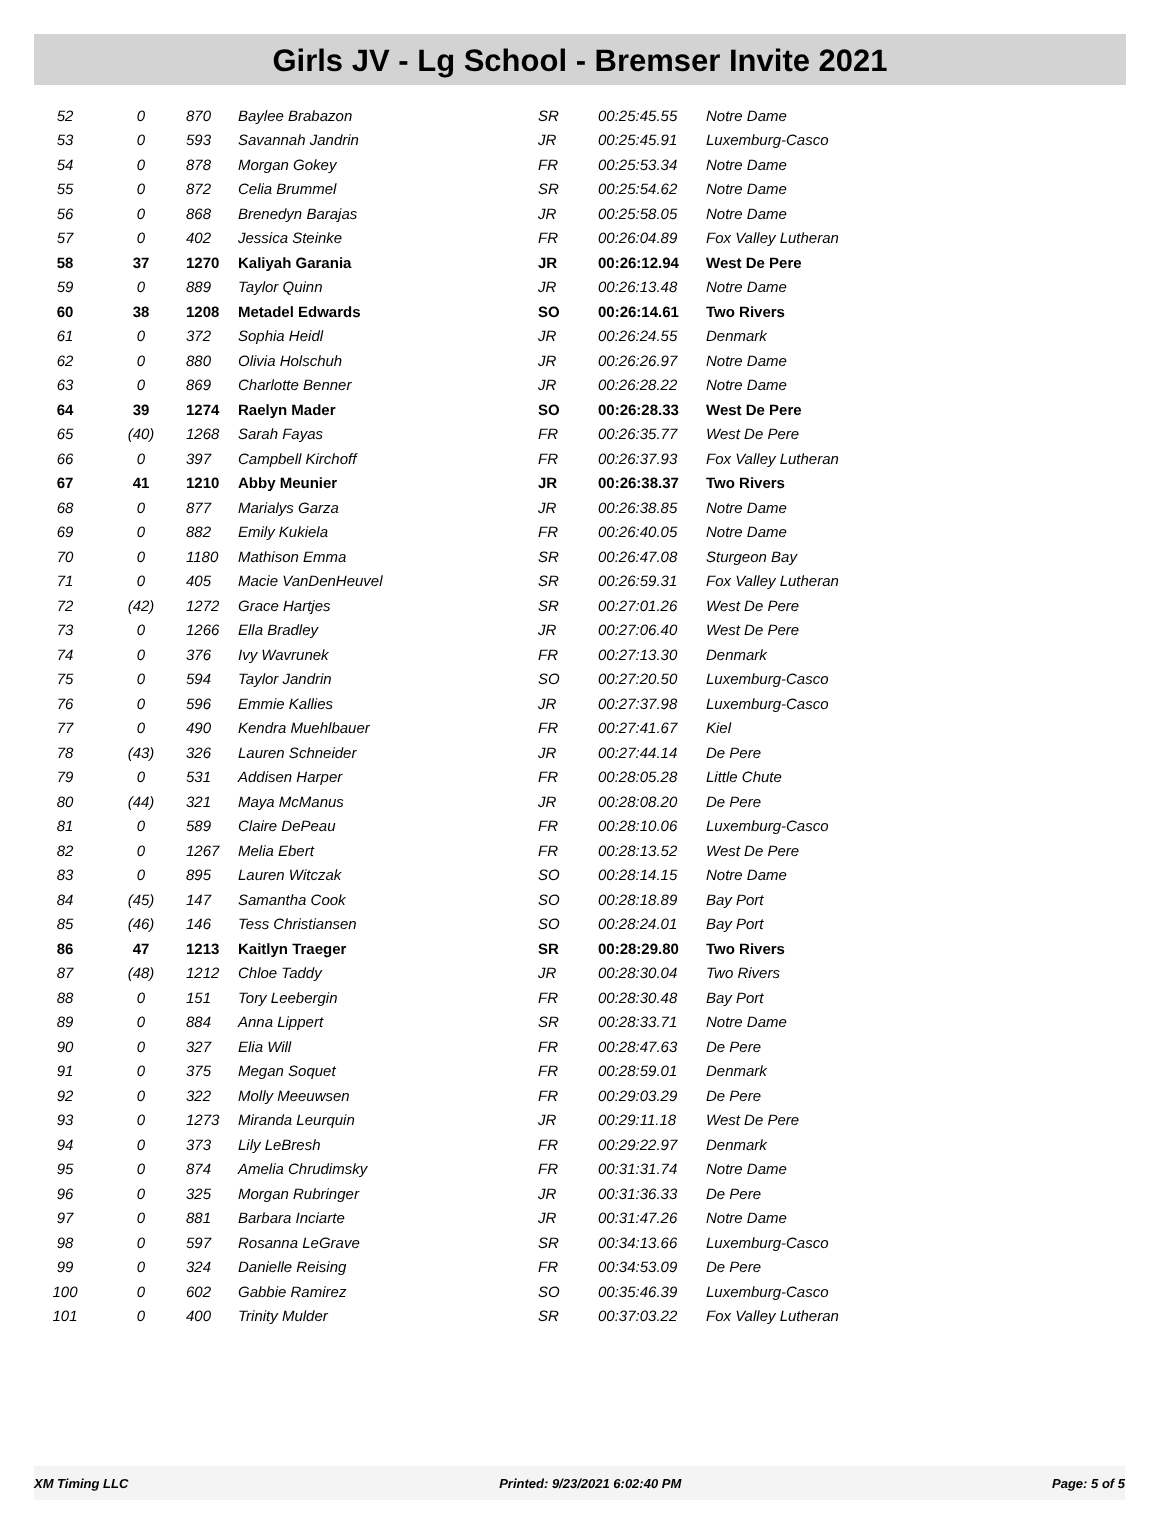Girls JV - Lg School - Bremser Invite 2021
| 52 | 0 | 870 | Baylee Brabazon | SR | 00:25:45.55 | Notre Dame |
| 53 | 0 | 593 | Savannah Jandrin | JR | 00:25:45.91 | Luxemburg-Casco |
| 54 | 0 | 878 | Morgan Gokey | FR | 00:25:53.34 | Notre Dame |
| 55 | 0 | 872 | Celia Brummel | SR | 00:25:54.62 | Notre Dame |
| 56 | 0 | 868 | Brenedyn Barajas | JR | 00:25:58.05 | Notre Dame |
| 57 | 0 | 402 | Jessica Steinke | FR | 00:26:04.89 | Fox Valley Lutheran |
| 58 | 37 | 1270 | Kaliyah Garania | JR | 00:26:12.94 | West De Pere |
| 59 | 0 | 889 | Taylor Quinn | JR | 00:26:13.48 | Notre Dame |
| 60 | 38 | 1208 | Metadel Edwards | SO | 00:26:14.61 | Two Rivers |
| 61 | 0 | 372 | Sophia Heidl | JR | 00:26:24.55 | Denmark |
| 62 | 0 | 880 | Olivia Holschuh | JR | 00:26:26.97 | Notre Dame |
| 63 | 0 | 869 | Charlotte Benner | JR | 00:26:28.22 | Notre Dame |
| 64 | 39 | 1274 | Raelyn Mader | SO | 00:26:28.33 | West De Pere |
| 65 | (40) | 1268 | Sarah Fayas | FR | 00:26:35.77 | West De Pere |
| 66 | 0 | 397 | Campbell Kirchoff | FR | 00:26:37.93 | Fox Valley Lutheran |
| 67 | 41 | 1210 | Abby Meunier | JR | 00:26:38.37 | Two Rivers |
| 68 | 0 | 877 | Marialys Garza | JR | 00:26:38.85 | Notre Dame |
| 69 | 0 | 882 | Emily Kukiela | FR | 00:26:40.05 | Notre Dame |
| 70 | 0 | 1180 | Mathison Emma | SR | 00:26:47.08 | Sturgeon Bay |
| 71 | 0 | 405 | Macie VanDenHeuvel | SR | 00:26:59.31 | Fox Valley Lutheran |
| 72 | (42) | 1272 | Grace Hartjes | SR | 00:27:01.26 | West De Pere |
| 73 | 0 | 1266 | Ella Bradley | JR | 00:27:06.40 | West De Pere |
| 74 | 0 | 376 | Ivy Wavrunek | FR | 00:27:13.30 | Denmark |
| 75 | 0 | 594 | Taylor Jandrin | SO | 00:27:20.50 | Luxemburg-Casco |
| 76 | 0 | 596 | Emmie Kallies | JR | 00:27:37.98 | Luxemburg-Casco |
| 77 | 0 | 490 | Kendra Muehlbauer | FR | 00:27:41.67 | Kiel |
| 78 | (43) | 326 | Lauren Schneider | JR | 00:27:44.14 | De Pere |
| 79 | 0 | 531 | Addisen Harper | FR | 00:28:05.28 | Little Chute |
| 80 | (44) | 321 | Maya McManus | JR | 00:28:08.20 | De Pere |
| 81 | 0 | 589 | Claire DePeau | FR | 00:28:10.06 | Luxemburg-Casco |
| 82 | 0 | 1267 | Melia Ebert | FR | 00:28:13.52 | West De Pere |
| 83 | 0 | 895 | Lauren Witczak | SO | 00:28:14.15 | Notre Dame |
| 84 | (45) | 147 | Samantha Cook | SO | 00:28:18.89 | Bay Port |
| 85 | (46) | 146 | Tess Christiansen | SO | 00:28:24.01 | Bay Port |
| 86 | 47 | 1213 | Kaitlyn Traeger | SR | 00:28:29.80 | Two Rivers |
| 87 | (48) | 1212 | Chloe Taddy | JR | 00:28:30.04 | Two Rivers |
| 88 | 0 | 151 | Tory Leebergin | FR | 00:28:30.48 | Bay Port |
| 89 | 0 | 884 | Anna Lippert | SR | 00:28:33.71 | Notre Dame |
| 90 | 0 | 327 | Elia Will | FR | 00:28:47.63 | De Pere |
| 91 | 0 | 375 | Megan Soquet | FR | 00:28:59.01 | Denmark |
| 92 | 0 | 322 | Molly Meeuwsen | FR | 00:29:03.29 | De Pere |
| 93 | 0 | 1273 | Miranda Leurquin | JR | 00:29:11.18 | West De Pere |
| 94 | 0 | 373 | Lily LeBresh | FR | 00:29:22.97 | Denmark |
| 95 | 0 | 874 | Amelia Chrudimsky | FR | 00:31:31.74 | Notre Dame |
| 96 | 0 | 325 | Morgan Rubringer | JR | 00:31:36.33 | De Pere |
| 97 | 0 | 881 | Barbara Inciarte | JR | 00:31:47.26 | Notre Dame |
| 98 | 0 | 597 | Rosanna LeGrave | SR | 00:34:13.66 | Luxemburg-Casco |
| 99 | 0 | 324 | Danielle Reising | FR | 00:34:53.09 | De Pere |
| 100 | 0 | 602 | Gabbie Ramirez | SO | 00:35:46.39 | Luxemburg-Casco |
| 101 | 0 | 400 | Trinity Mulder | SR | 00:37:03.22 | Fox Valley Lutheran |
XM Timing LLC Printed: 9/23/2021 6:02:40 PM Page: 5 of 5